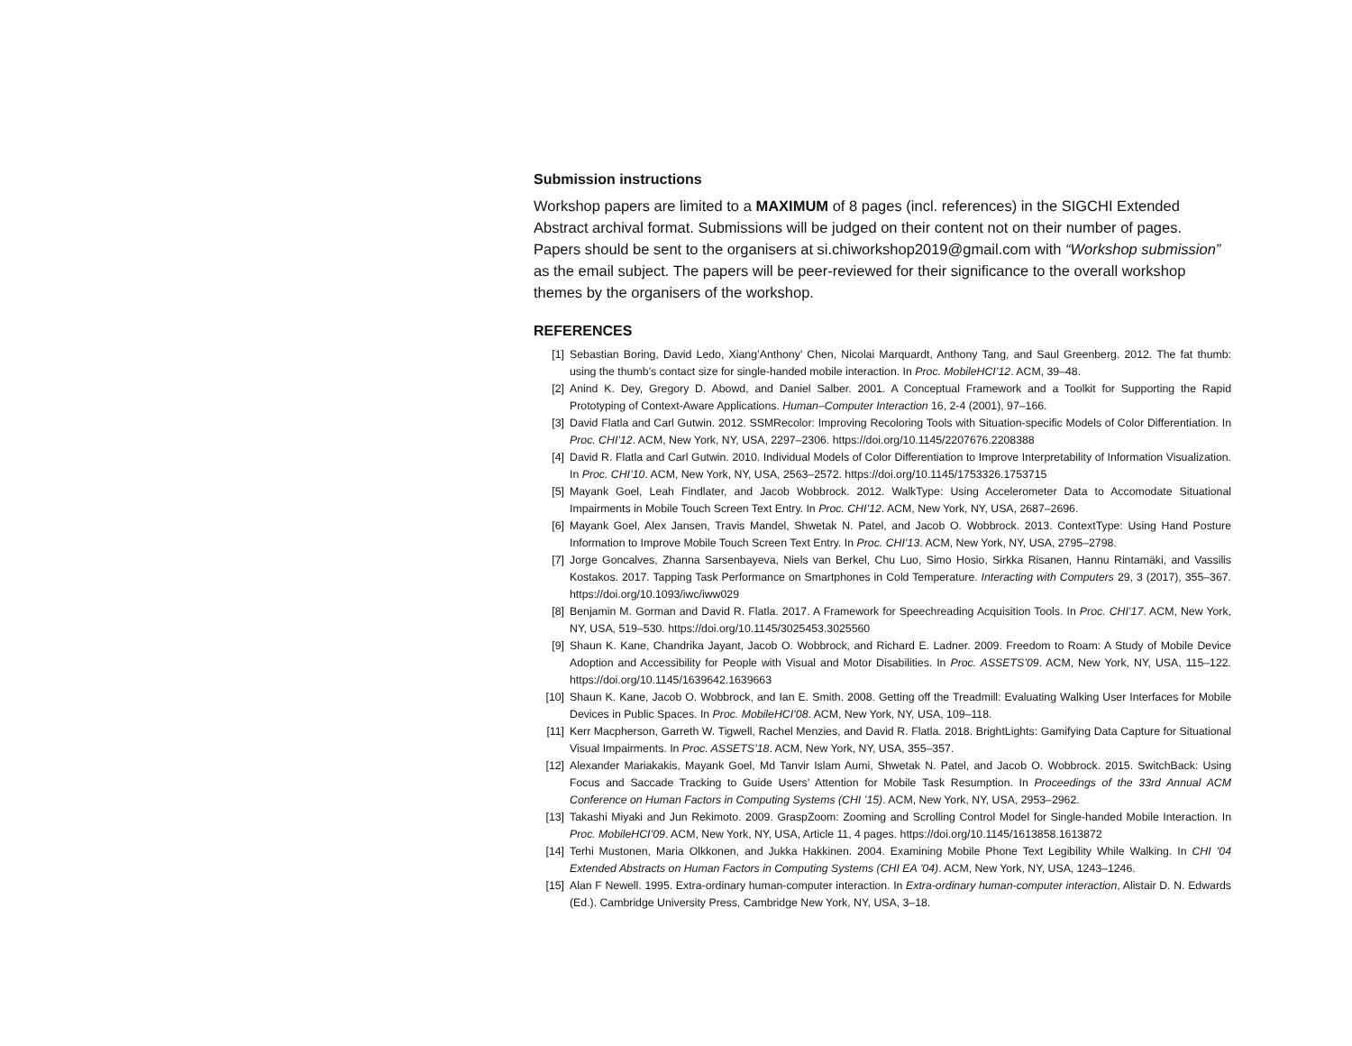Submission instructions
Workshop papers are limited to a MAXIMUM of 8 pages (incl. references) in the SIGCHI Extended Abstract archival format. Submissions will be judged on their content not on their number of pages. Papers should be sent to the organisers at si.chiworkshop2019@gmail.com with “Workshop submission” as the email subject. The papers will be peer-reviewed for their significance to the overall workshop themes by the organisers of the workshop.
REFERENCES
[1] Sebastian Boring, David Ledo, Xiang’Anthony’ Chen, Nicolai Marquardt, Anthony Tang, and Saul Greenberg. 2012. The fat thumb: using the thumb’s contact size for single-handed mobile interaction. In Proc. MobileHCI’12. ACM, 39–48.
[2] Anind K. Dey, Gregory D. Abowd, and Daniel Salber. 2001. A Conceptual Framework and a Toolkit for Supporting the Rapid Prototyping of Context-Aware Applications. Human–Computer Interaction 16, 2-4 (2001), 97–166.
[3] David Flatla and Carl Gutwin. 2012. SSMRecolor: Improving Recoloring Tools with Situation-specific Models of Color Differentiation. In Proc. CHI’12. ACM, New York, NY, USA, 2297–2306. https://doi.org/10.1145/2207676.2208388
[4] David R. Flatla and Carl Gutwin. 2010. Individual Models of Color Differentiation to Improve Interpretability of Information Visualization. In Proc. CHI’10. ACM, New York, NY, USA, 2563–2572. https://doi.org/10.1145/1753326.1753715
[5] Mayank Goel, Leah Findlater, and Jacob Wobbrock. 2012. WalkType: Using Accelerometer Data to Accomodate Situational Impairments in Mobile Touch Screen Text Entry. In Proc. CHI’12. ACM, New York, NY, USA, 2687–2696.
[6] Mayank Goel, Alex Jansen, Travis Mandel, Shwetak N. Patel, and Jacob O. Wobbrock. 2013. ContextType: Using Hand Posture Information to Improve Mobile Touch Screen Text Entry. In Proc. CHI’13. ACM, New York, NY, USA, 2795–2798.
[7] Jorge Goncalves, Zhanna Sarsenbayeva, Niels van Berkel, Chu Luo, Simo Hosio, Sirkka Risanen, Hannu Rintamäki, and Vassilis Kostakos. 2017. Tapping Task Performance on Smartphones in Cold Temperature. Interacting with Computers 29, 3 (2017), 355–367. https://doi.org/10.1093/iwc/iww029
[8] Benjamin M. Gorman and David R. Flatla. 2017. A Framework for Speechreading Acquisition Tools. In Proc. CHI’17. ACM, New York, NY, USA, 519–530. https://doi.org/10.1145/3025453.3025560
[9] Shaun K. Kane, Chandrika Jayant, Jacob O. Wobbrock, and Richard E. Ladner. 2009. Freedom to Roam: A Study of Mobile Device Adoption and Accessibility for People with Visual and Motor Disabilities. In Proc. ASSETS’09. ACM, New York, NY, USA, 115–122. https://doi.org/10.1145/1639642.1639663
[10] Shaun K. Kane, Jacob O. Wobbrock, and Ian E. Smith. 2008. Getting off the Treadmill: Evaluating Walking User Interfaces for Mobile Devices in Public Spaces. In Proc. MobileHCI’08. ACM, New York, NY, USA, 109–118.
[11] Kerr Macpherson, Garreth W. Tigwell, Rachel Menzies, and David R. Flatla. 2018. BrightLights: Gamifying Data Capture for Situational Visual Impairments. In Proc. ASSETS’18. ACM, New York, NY, USA, 355–357.
[12] Alexander Mariakakis, Mayank Goel, Md Tanvir Islam Aumi, Shwetak N. Patel, and Jacob O. Wobbrock. 2015. SwitchBack: Using Focus and Saccade Tracking to Guide Users’ Attention for Mobile Task Resumption. In Proceedings of the 33rd Annual ACM Conference on Human Factors in Computing Systems (CHI ’15). ACM, New York, NY, USA, 2953–2962.
[13] Takashi Miyaki and Jun Rekimoto. 2009. GraspZoom: Zooming and Scrolling Control Model for Single-handed Mobile Interaction. In Proc. MobileHCI’09. ACM, New York, NY, USA, Article 11, 4 pages. https://doi.org/10.1145/1613858.1613872
[14] Terhi Mustonen, Maria Olkkonen, and Jukka Hakkinen. 2004. Examining Mobile Phone Text Legibility While Walking. In CHI ’04 Extended Abstracts on Human Factors in Computing Systems (CHI EA ’04). ACM, New York, NY, USA, 1243–1246.
[15] Alan F Newell. 1995. Extra-ordinary human-computer interaction. In Extra-ordinary human-computer interaction, Alistair D. N. Edwards (Ed.). Cambridge University Press, Cambridge New York, NY, USA, 3–18.